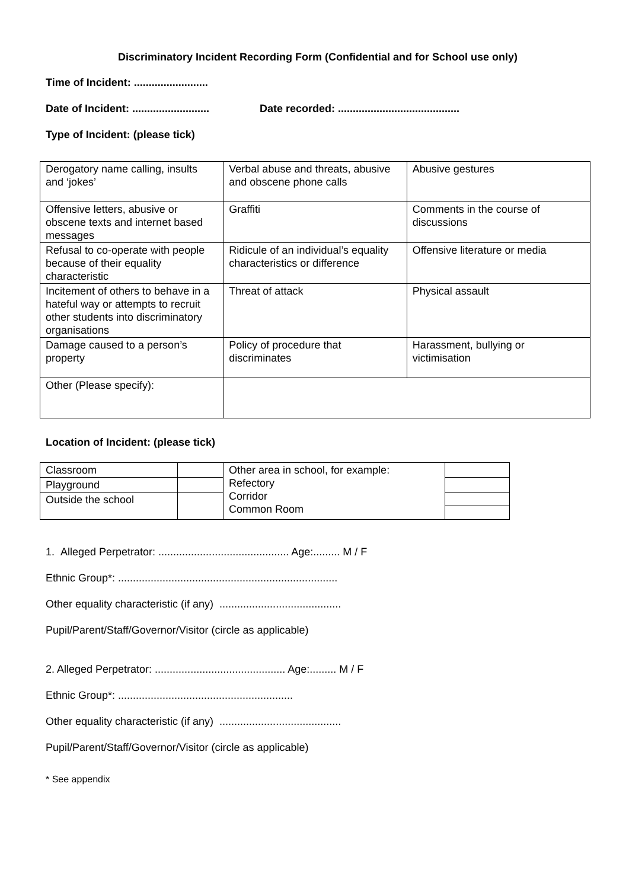Discriminatory Incident Recording Form (Confidential and for School use only)
Time of Incident: .........................
Date of Incident: .......................... Date recorded: .........................................
Type of Incident: (please tick)
| Derogatory name calling, insults and ‘jokes’ | Verbal abuse and threats, abusive and obscene phone calls | Abusive gestures |
| Offensive letters, abusive or obscene texts and internet based messages | Graffiti | Comments in the course of discussions |
| Refusal to co-operate with people because of their equality characteristic | Ridicule of an individual’s equality characteristics or difference | Offensive literature or media |
| Incitement of others to behave in a hateful way or attempts to recruit other students into discriminatory organisations | Threat of attack | Physical assault |
| Damage caused to a person’s property | Policy of procedure that discriminates | Harassment, bullying or victimisation |
| Other (Please specify): | | |
Location of Incident: (please tick)
| Classroom | | Other area in school, for example: Refectory Corridor Common Room | |
| Playground | | | |
| Outside the school | | | |
1. Alleged Perpetrator: ............................................ Age:......... M / F
Ethnic Group*: ..........................................................................
Other equality characteristic (if any) .........................................
Pupil/Parent/Staff/Governor/Visitor (circle as applicable)
2. Alleged Perpetrator: ............................................ Age:......... M / F
Ethnic Group*: ...........................................................
Other equality characteristic (if any) .........................................
Pupil/Parent/Staff/Governor/Visitor (circle as applicable)
* See appendix